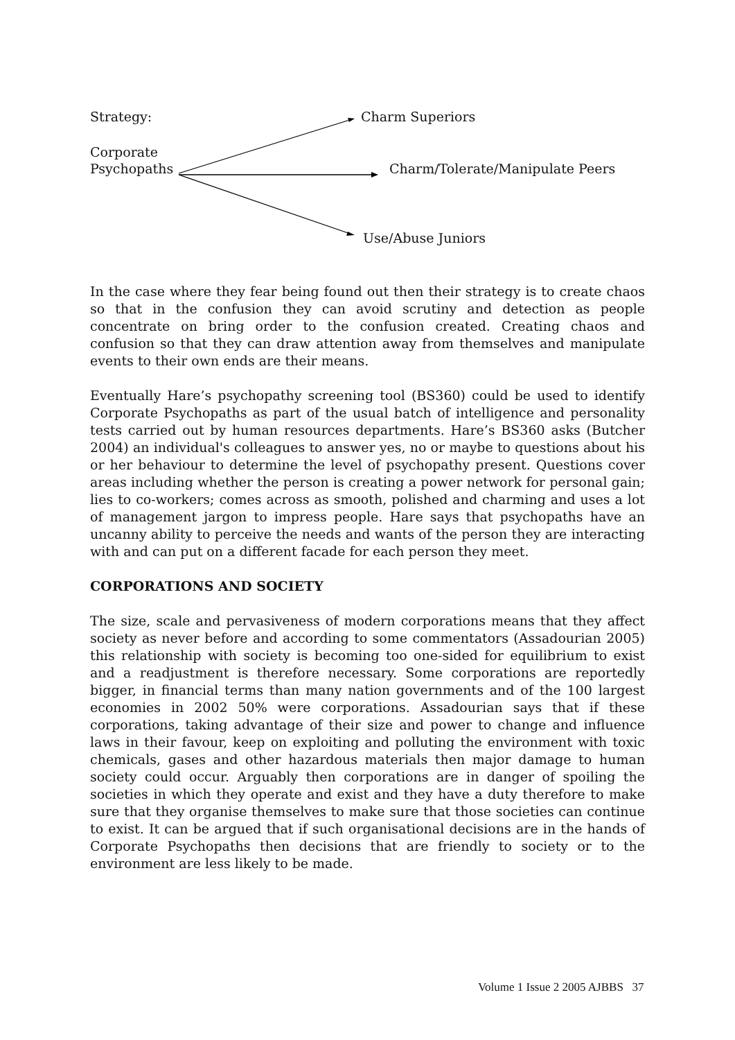Strategy: Charm Superiors
Corporate
Psychopaths Charm/Tolerate/Manipulate Peers
Use/Abuse Juniors
In the case where they fear being found out then their strategy is to create chaos so that in the confusion they can avoid scrutiny and detection as people concentrate on bring order to the confusion created. Creating chaos and confusion so that they can draw attention away from themselves and manipulate events to their own ends are their means.
Eventually Hare’s psychopathy screening tool (BS360) could be used to identify Corporate Psychopaths as part of the usual batch of intelligence and personality tests carried out by human resources departments. Hare’s BS360 asks (Butcher 2004) an individual's colleagues to answer yes, no or maybe to questions about his or her behaviour to determine the level of psychopathy present. Questions cover areas including whether the person is creating a power network for personal gain; lies to co-workers; comes across as smooth, polished and charming and uses a lot of management jargon to impress people. Hare says that psychopaths have an uncanny ability to perceive the needs and wants of the person they are interacting with and can put on a different facade for each person they meet.
CORPORATIONS AND SOCIETY
The size, scale and pervasiveness of modern corporations means that they affect society as never before and according to some commentators (Assadourian 2005) this relationship with society is becoming too one-sided for equilibrium to exist and a readjustment is therefore necessary. Some corporations are reportedly bigger, in financial terms than many nation governments and of the 100 largest economies in 2002 50% were corporations. Assadourian says that if these corporations, taking advantage of their size and power to change and influence laws in their favour, keep on exploiting and polluting the environment with toxic chemicals, gases and other hazardous materials then major damage to human society could occur. Arguably then corporations are in danger of spoiling the societies in which they operate and exist and they have a duty therefore to make sure that they organise themselves to make sure that those societies can continue to exist. It can be argued that if such organisational decisions are in the hands of Corporate Psychopaths then decisions that are friendly to society or to the environment are less likely to be made.
Volume 1 Issue 2 2005 AJBBS 37